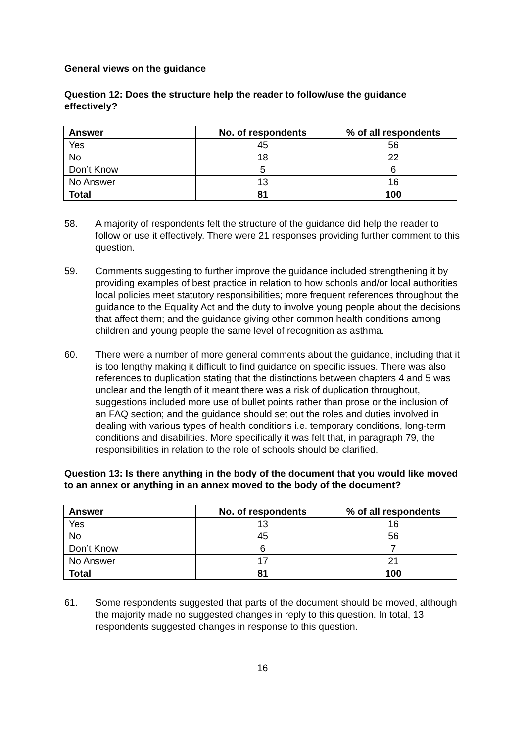General views on the guidance
Question 12: Does the structure help the reader to follow/use the guidance effectively?
| Answer | No. of respondents | % of all respondents |
| --- | --- | --- |
| Yes | 45 | 56 |
| No | 18 | 22 |
| Don’t Know | 5 | 6 |
| No Answer | 13 | 16 |
| Total | 81 | 100 |
58. A majority of respondents felt the structure of the guidance did help the reader to follow or use it effectively. There were 21 responses providing further comment to this question.
59. Comments suggesting to further improve the guidance included strengthening it by providing examples of best practice in relation to how schools and/or local authorities local policies meet statutory responsibilities; more frequent references throughout the guidance to the Equality Act and the duty to involve young people about the decisions that affect them; and the guidance giving other common health conditions among children and young people the same level of recognition as asthma.
60. There were a number of more general comments about the guidance, including that it is too lengthy making it difficult to find guidance on specific issues. There was also references to duplication stating that the distinctions between chapters 4 and 5 was unclear and the length of it meant there was a risk of duplication throughout, suggestions included more use of bullet points rather than prose or the inclusion of an FAQ section; and the guidance should set out the roles and duties involved in dealing with various types of health conditions i.e. temporary conditions, long-term conditions and disabilities. More specifically it was felt that, in paragraph 79, the responsibilities in relation to the role of schools should be clarified.
Question 13: Is there anything in the body of the document that you would like moved to an annex or anything in an annex moved to the body of the document?
| Answer | No. of respondents | % of all respondents |
| --- | --- | --- |
| Yes | 13 | 16 |
| No | 45 | 56 |
| Don’t Know | 6 | 7 |
| No Answer | 17 | 21 |
| Total | 81 | 100 |
61. Some respondents suggested that parts of the document should be moved, although the majority made no suggested changes in reply to this question. In total, 13 respondents suggested changes in response to this question.
16